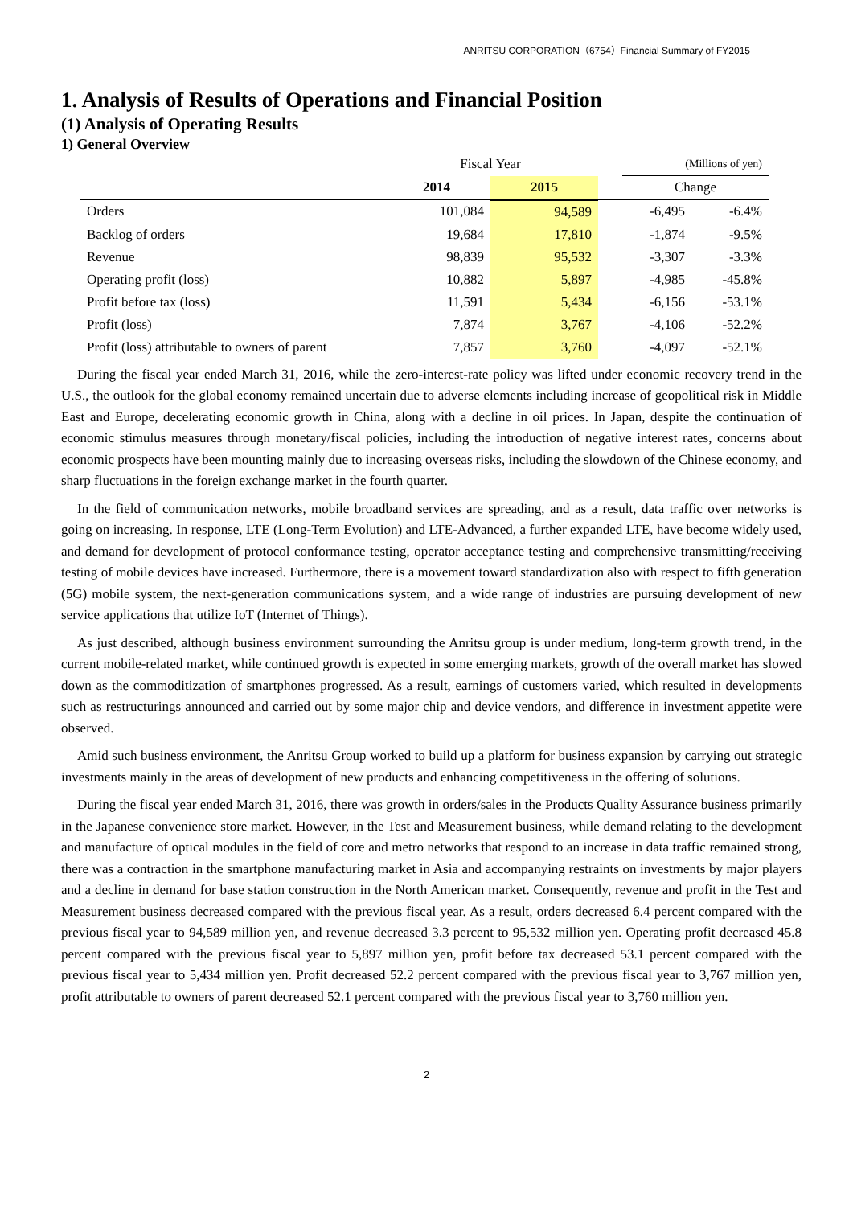ANRITSU CORPORATION（6754）Financial Summary of FY2015
1. Analysis of Results of Operations and Financial Position
(1) Analysis of Operating Results
1) General Overview
| | Fiscal Year | | | (Millions of yen) | |
| | 2014 | 2015 | | Change | |
| Orders | 101,084 | 94,589 | | -6,495 | -6.4% |
| Backlog of orders | 19,684 | 17,810 | | -1,874 | -9.5% |
| Revenue | 98,839 | 95,532 | | -3,307 | -3.3% |
| Operating profit (loss) | 10,882 | 5,897 | | -4,985 | -45.8% |
| Profit before tax (loss) | 11,591 | 5,434 | | -6,156 | -53.1% |
| Profit (loss) | 7,874 | 3,767 | | -4,106 | -52.2% |
| Profit (loss) attributable to owners of parent | 7,857 | 3,760 | | -4,097 | -52.1% |
During the fiscal year ended March 31, 2016, while the zero-interest-rate policy was lifted under economic recovery trend in the U.S., the outlook for the global economy remained uncertain due to adverse elements including increase of geopolitical risk in Middle East and Europe, decelerating economic growth in China, along with a decline in oil prices. In Japan, despite the continuation of economic stimulus measures through monetary/fiscal policies, including the introduction of negative interest rates, concerns about economic prospects have been mounting mainly due to increasing overseas risks, including the slowdown of the Chinese economy, and sharp fluctuations in the foreign exchange market in the fourth quarter.
In the field of communication networks, mobile broadband services are spreading, and as a result, data traffic over networks is going on increasing. In response, LTE (Long-Term Evolution) and LTE-Advanced, a further expanded LTE, have become widely used, and demand for development of protocol conformance testing, operator acceptance testing and comprehensive transmitting/receiving testing of mobile devices have increased. Furthermore, there is a movement toward standardization also with respect to fifth generation (5G) mobile system, the next-generation communications system, and a wide range of industries are pursuing development of new service applications that utilize IoT (Internet of Things).
As just described, although business environment surrounding the Anritsu group is under medium, long-term growth trend, in the current mobile-related market, while continued growth is expected in some emerging markets, growth of the overall market has slowed down as the commoditization of smartphones progressed. As a result, earnings of customers varied, which resulted in developments such as restructurings announced and carried out by some major chip and device vendors, and difference in investment appetite were observed.
Amid such business environment, the Anritsu Group worked to build up a platform for business expansion by carrying out strategic investments mainly in the areas of development of new products and enhancing competitiveness in the offering of solutions.
During the fiscal year ended March 31, 2016, there was growth in orders/sales in the Products Quality Assurance business primarily in the Japanese convenience store market. However, in the Test and Measurement business, while demand relating to the development and manufacture of optical modules in the field of core and metro networks that respond to an increase in data traffic remained strong, there was a contraction in the smartphone manufacturing market in Asia and accompanying restraints on investments by major players and a decline in demand for base station construction in the North American market. Consequently, revenue and profit in the Test and Measurement business decreased compared with the previous fiscal year. As a result, orders decreased 6.4 percent compared with the previous fiscal year to 94,589 million yen, and revenue decreased 3.3 percent to 95,532 million yen. Operating profit decreased 45.8 percent compared with the previous fiscal year to 5,897 million yen, profit before tax decreased 53.1 percent compared with the previous fiscal year to 5,434 million yen. Profit decreased 52.2 percent compared with the previous fiscal year to 3,767 million yen, profit attributable to owners of parent decreased 52.1 percent compared with the previous fiscal year to 3,760 million yen.
2